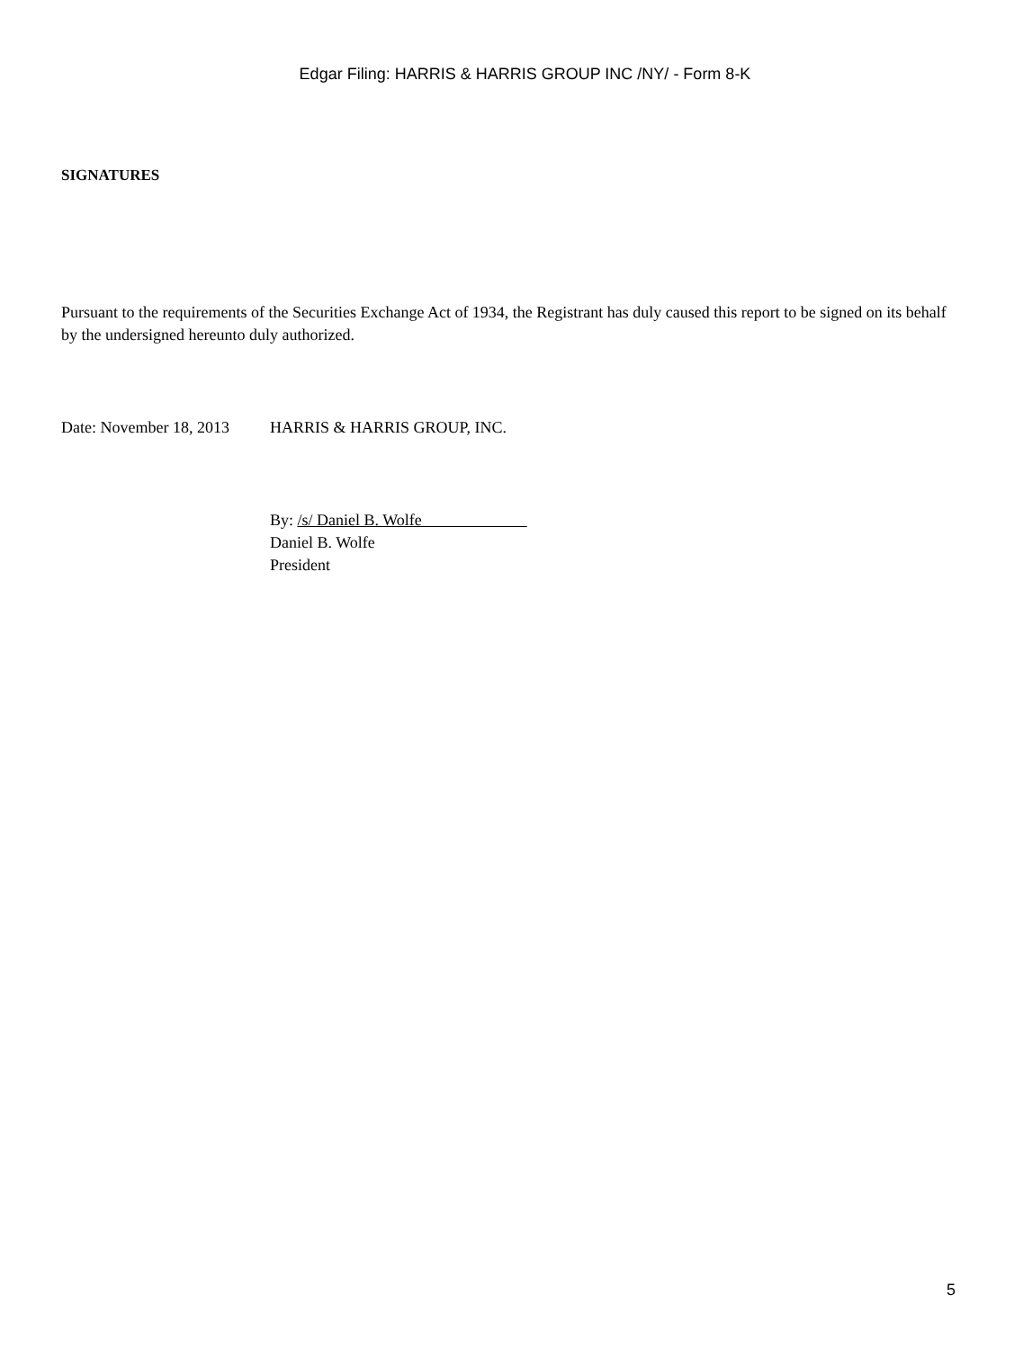Edgar Filing: HARRIS & HARRIS GROUP INC /NY/ - Form 8-K
SIGNATURES
Pursuant to the requirements of the Securities Exchange Act of 1934, the Registrant has duly caused this report to be signed on its behalf by the undersigned hereunto duly authorized.
Date: November 18, 2013 HARRIS & HARRIS GROUP, INC.
By: /s/ Daniel B. Wolfe
Daniel B. Wolfe
President
5